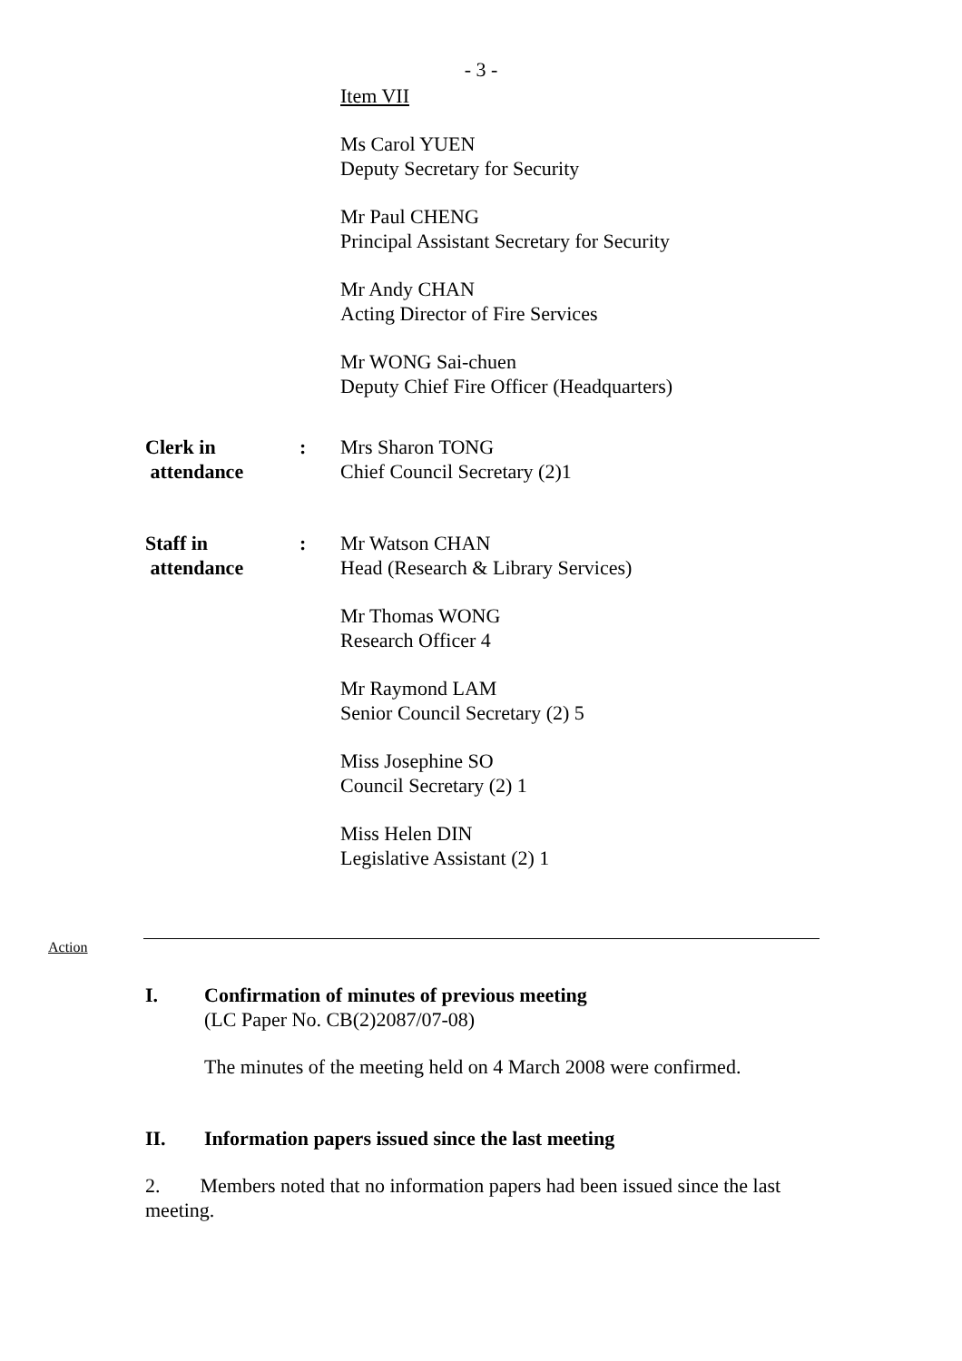- 3 -
Item VII
Ms Carol YUEN
Deputy Secretary for Security
Mr Paul CHENG
Principal Assistant Secretary for Security
Mr Andy CHAN
Acting Director of Fire Services
Mr WONG Sai-chuen
Deputy Chief Fire Officer (Headquarters)
Clerk in
attendance
: Mrs Sharon TONG
Chief Council Secretary (2)1
Staff in
attendance
:
Mr Watson CHAN
Head (Research & Library Services)
Mr Thomas WONG
Research Officer 4
Mr Raymond LAM
Senior Council Secretary (2) 5
Miss Josephine SO
Council Secretary (2) 1
Miss Helen DIN
Legislative Assistant (2) 1
Action
I. Confirmation of minutes of previous meeting
(LC Paper No. CB(2)2087/07-08)
The minutes of the meeting held on 4 March 2008 were confirmed.
II. Information papers issued since the last meeting
2. Members noted that no information papers had been issued since the last meeting.